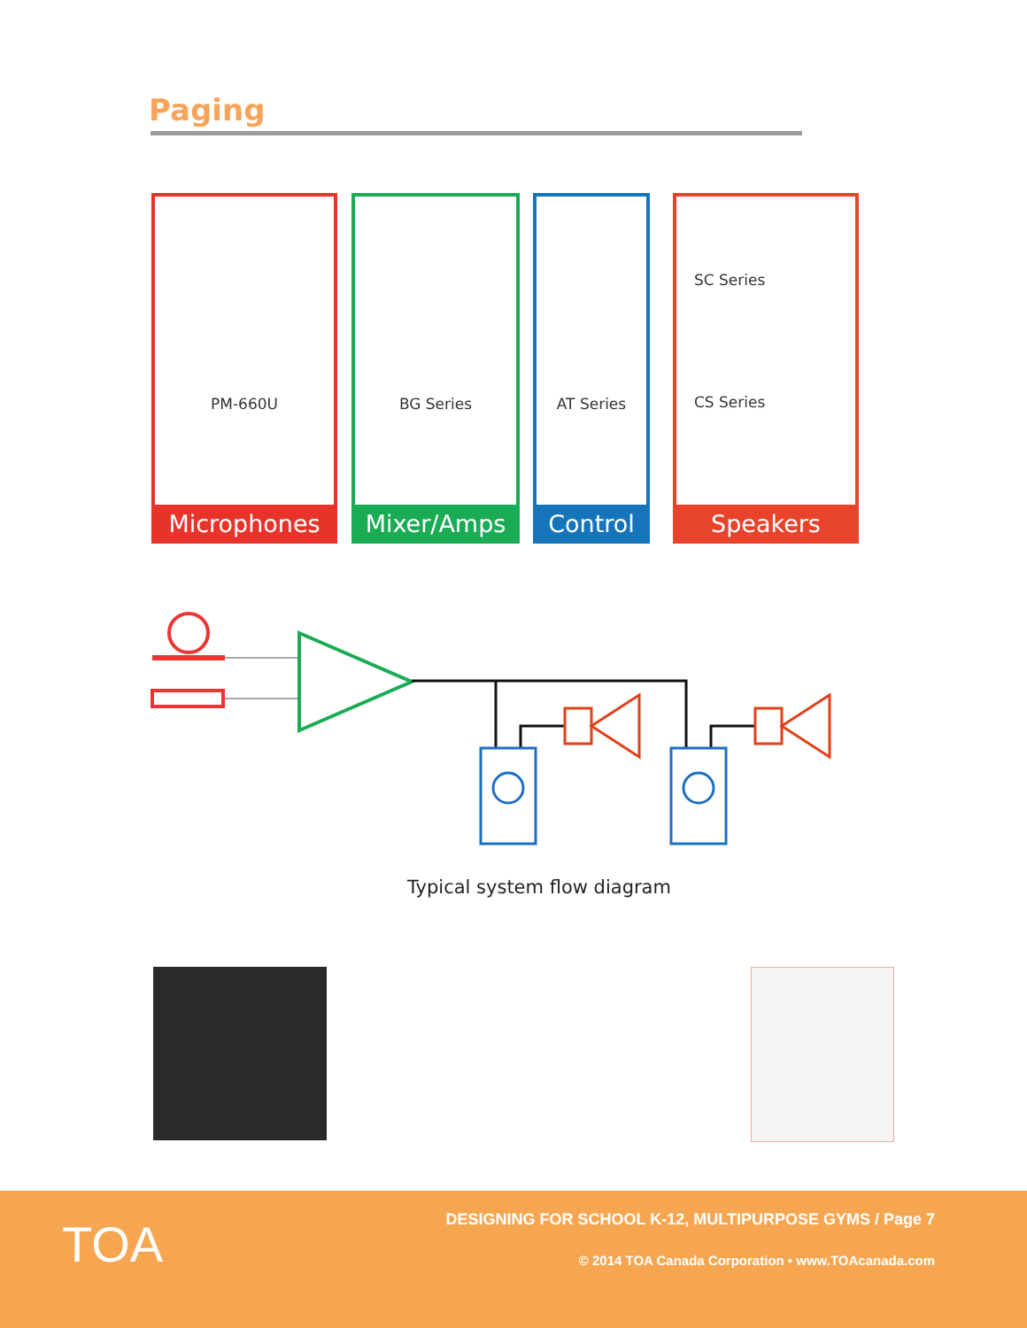Paging
PM-660U
Microphones
BG Series
Mixer/Amps
AT Series
Control
SC Series
CS Series
Speakers
Typical system flow diagram
TOA
DESIGNING FOR SCHOOL K-12, MULTIPURPOSE GYMS / Page 7
© 2014 TOA Canada Corporation • www.TOAcanada.com